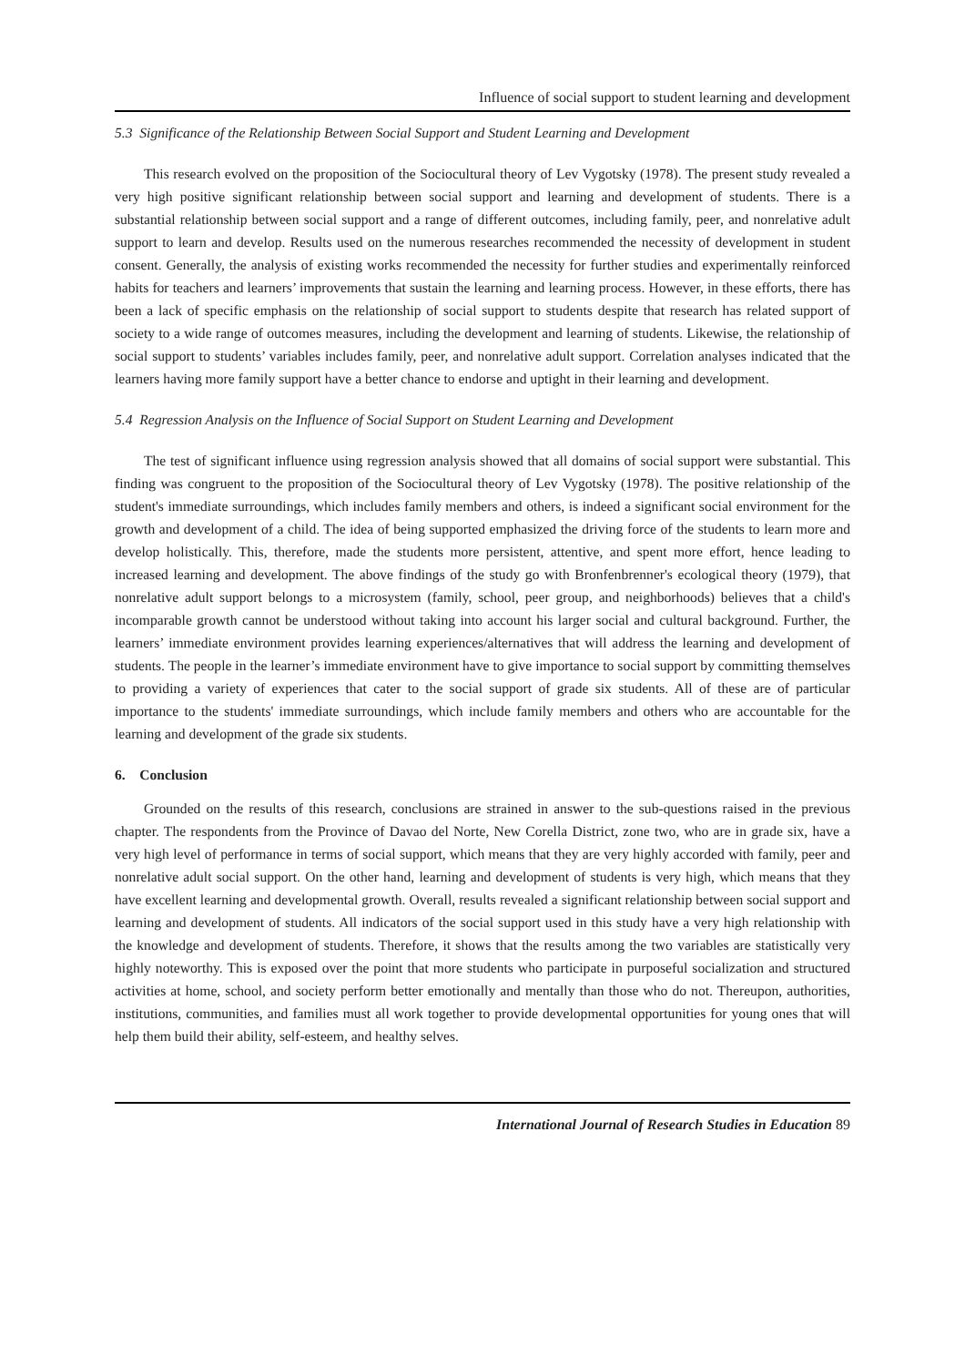Influence of social support to student learning and development
5.3 Significance of the Relationship Between Social Support and Student Learning and Development
This research evolved on the proposition of the Sociocultural theory of Lev Vygotsky (1978). The present study revealed a very high positive significant relationship between social support and learning and development of students. There is a substantial relationship between social support and a range of different outcomes, including family, peer, and nonrelative adult support to learn and develop. Results used on the numerous researches recommended the necessity of development in student consent. Generally, the analysis of existing works recommended the necessity for further studies and experimentally reinforced habits for teachers and learners’ improvements that sustain the learning and learning process. However, in these efforts, there has been a lack of specific emphasis on the relationship of social support to students despite that research has related support of society to a wide range of outcomes measures, including the development and learning of students. Likewise, the relationship of social support to students’ variables includes family, peer, and nonrelative adult support. Correlation analyses indicated that the learners having more family support have a better chance to endorse and uptight in their learning and development.
5.4 Regression Analysis on the Influence of Social Support on Student Learning and Development
The test of significant influence using regression analysis showed that all domains of social support were substantial. This finding was congruent to the proposition of the Sociocultural theory of Lev Vygotsky (1978). The positive relationship of the student's immediate surroundings, which includes family members and others, is indeed a significant social environment for the growth and development of a child. The idea of being supported emphasized the driving force of the students to learn more and develop holistically. This, therefore, made the students more persistent, attentive, and spent more effort, hence leading to increased learning and development. The above findings of the study go with Bronfenbrenner's ecological theory (1979), that nonrelative adult support belongs to a microsystem (family, school, peer group, and neighborhoods) believes that a child's incomparable growth cannot be understood without taking into account his larger social and cultural background. Further, the learners’ immediate environment provides learning experiences/alternatives that will address the learning and development of students. The people in the learner’s immediate environment have to give importance to social support by committing themselves to providing a variety of experiences that cater to the social support of grade six students. All of these are of particular importance to the students' immediate surroundings, which include family members and others who are accountable for the learning and development of the grade six students.
6. Conclusion
Grounded on the results of this research, conclusions are strained in answer to the sub-questions raised in the previous chapter. The respondents from the Province of Davao del Norte, New Corella District, zone two, who are in grade six, have a very high level of performance in terms of social support, which means that they are very highly accorded with family, peer and nonrelative adult social support. On the other hand, learning and development of students is very high, which means that they have excellent learning and developmental growth. Overall, results revealed a significant relationship between social support and learning and development of students. All indicators of the social support used in this study have a very high relationship with the knowledge and development of students. Therefore, it shows that the results among the two variables are statistically very highly noteworthy. This is exposed over the point that more students who participate in purposeful socialization and structured activities at home, school, and society perform better emotionally and mentally than those who do not. Thereupon, authorities, institutions, communities, and families must all work together to provide developmental opportunities for young ones that will help them build their ability, self-esteem, and healthy selves.
International Journal of Research Studies in Education 89